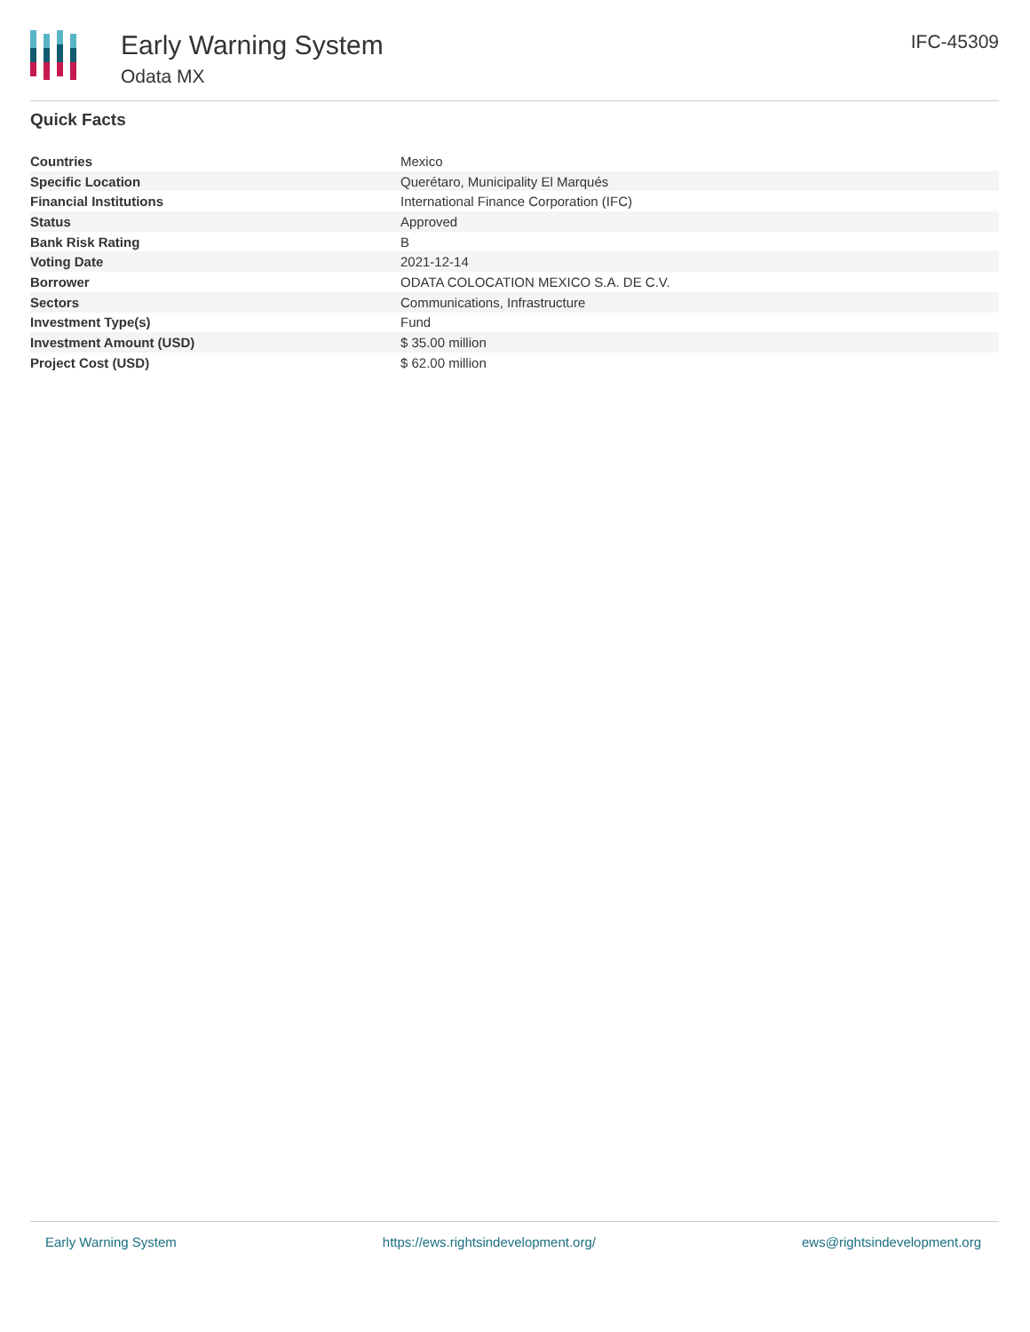Early Warning System
Odata MX
IFC-45309
Quick Facts
| Countries | Mexico |
| Specific Location | Querétaro, Municipality El Marqués |
| Financial Institutions | International Finance Corporation (IFC) |
| Status | Approved |
| Bank Risk Rating | B |
| Voting Date | 2021-12-14 |
| Borrower | ODATA COLOCATION MEXICO S.A. DE C.V. |
| Sectors | Communications, Infrastructure |
| Investment Type(s) | Fund |
| Investment Amount (USD) | $ 35.00 million |
| Project Cost (USD) | $ 62.00 million |
Early Warning System https://ews.rightsindevelopment.org/ ews@rightsindevelopment.org